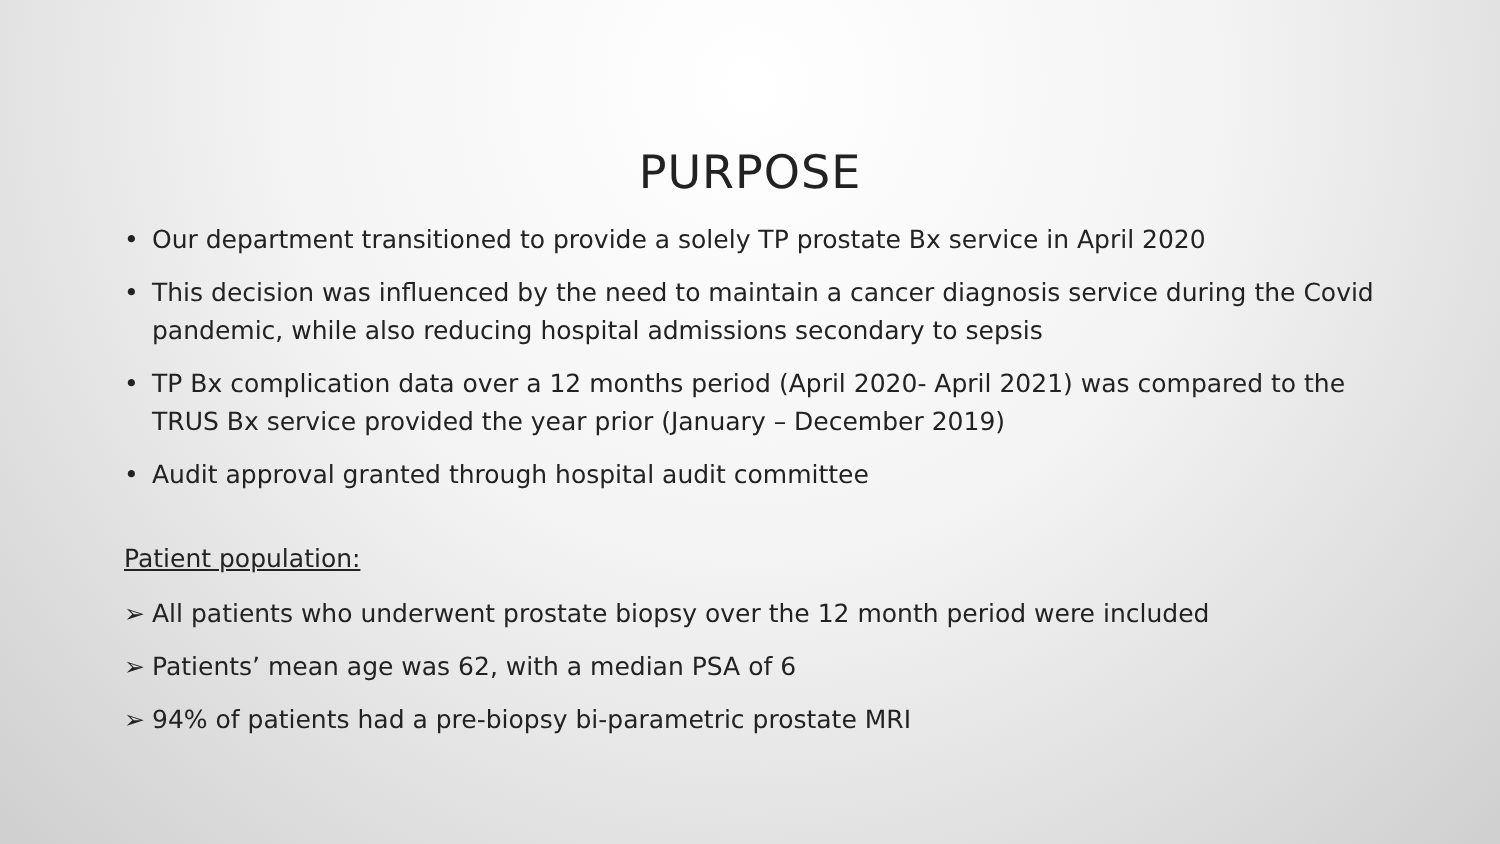PURPOSE
• Our department transitioned to provide a solely TP prostate Bx service in April 2020
• This decision was influenced by the need to maintain a cancer diagnosis service during the Covid pandemic, while also reducing hospital admissions secondary to sepsis
• TP Bx complication data over a 12 months period (April 2020- April 2021) was compared to the TRUS Bx service provided the year prior (January – December 2019)
• Audit approval granted through hospital audit committee
Patient population:
➢ All patients who underwent prostate biopsy over the 12 month period were included
➢ Patients’ mean age was 62, with a median PSA of 6
➢ 94% of patients had a pre-biopsy bi-parametric prostate MRI